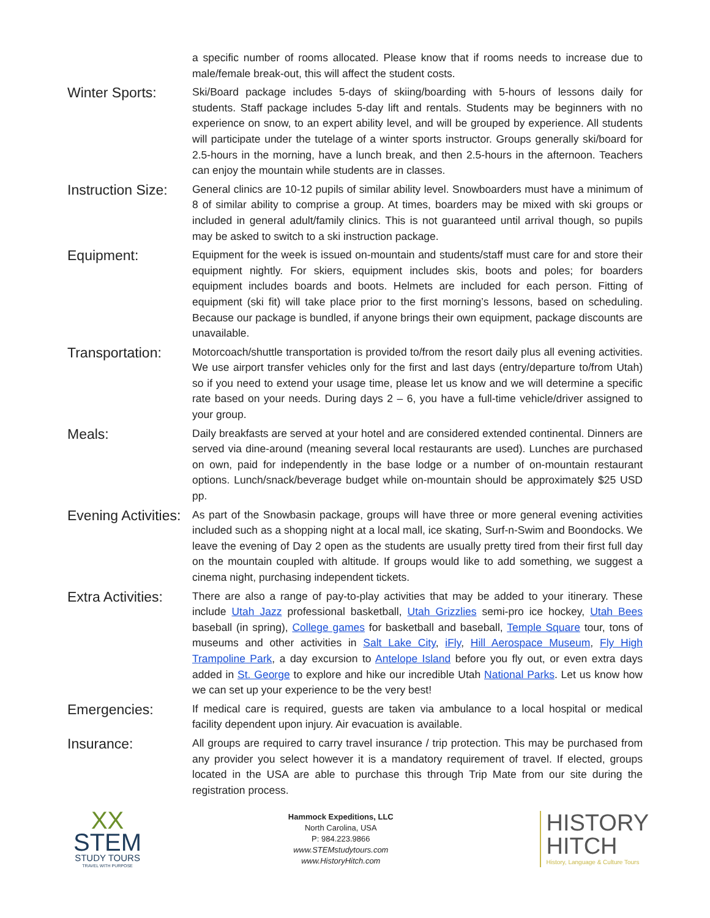a specific number of rooms allocated. Please know that if rooms needs to increase due to male/female break-out, this will affect the student costs.
Winter Sports:
Ski/Board package includes 5-days of skiing/boarding with 5-hours of lessons daily for students. Staff package includes 5-day lift and rentals. Students may be beginners with no experience on snow, to an expert ability level, and will be grouped by experience. All students will participate under the tutelage of a winter sports instructor. Groups generally ski/board for 2.5-hours in the morning, have a lunch break, and then 2.5-hours in the afternoon. Teachers can enjoy the mountain while students are in classes.
Instruction Size:
General clinics are 10-12 pupils of similar ability level. Snowboarders must have a minimum of 8 of similar ability to comprise a group. At times, boarders may be mixed with ski groups or included in general adult/family clinics. This is not guaranteed until arrival though, so pupils may be asked to switch to a ski instruction package.
Equipment:
Equipment for the week is issued on-mountain and students/staff must care for and store their equipment nightly. For skiers, equipment includes skis, boots and poles; for boarders equipment includes boards and boots. Helmets are included for each person. Fitting of equipment (ski fit) will take place prior to the first morning’s lessons, based on scheduling. Because our package is bundled, if anyone brings their own equipment, package discounts are unavailable.
Transportation:
Motorcoach/shuttle transportation is provided to/from the resort daily plus all evening activities. We use airport transfer vehicles only for the first and last days (entry/departure to/from Utah) so if you need to extend your usage time, please let us know and we will determine a specific rate based on your needs. During days 2 – 6, you have a full-time vehicle/driver assigned to your group.
Meals:
Daily breakfasts are served at your hotel and are considered extended continental. Dinners are served via dine-around (meaning several local restaurants are used). Lunches are purchased on own, paid for independently in the base lodge or a number of on-mountain restaurant options. Lunch/snack/beverage budget while on-mountain should be approximately $25 USD pp.
Evening Activities:
As part of the Snowbasin package, groups will have three or more general evening activities included such as a shopping night at a local mall, ice skating, Surf-n-Swim and Boondocks. We leave the evening of Day 2 open as the students are usually pretty tired from their first full day on the mountain coupled with altitude. If groups would like to add something, we suggest a cinema night, purchasing independent tickets.
Extra Activities:
There are also a range of pay-to-play activities that may be added to your itinerary. These include Utah Jazz professional basketball, Utah Grizzlies semi-pro ice hockey, Utah Bees baseball (in spring), College games for basketball and baseball, Temple Square tour, tons of museums and other activities in Salt Lake City, iFly, Hill Aerospace Museum, Fly High Trampoline Park, a day excursion to Antelope Island before you fly out, or even extra days added in St. George to explore and hike our incredible Utah National Parks. Let us know how we can set up your experience to be the very best!
Emergencies:
If medical care is required, guests are taken via ambulance to a local hospital or medical facility dependent upon injury. Air evacuation is available.
Insurance:
All groups are required to carry travel insurance / trip protection. This may be purchased from any provider you select however it is a mandatory requirement of travel. If elected, groups located in the USA are able to purchase this through Trip Mate from our site during the registration process.
XX
STEM
STUDY TOURS
TRAVEL WITH PURPOSE
Hammock Expeditions, LLC
North Carolina, USA
P: 984.223.9866
www.STEMstudytours.com
www.HistoryHitch.com
HISTORY
HITCH
History, Language & Culture Tours